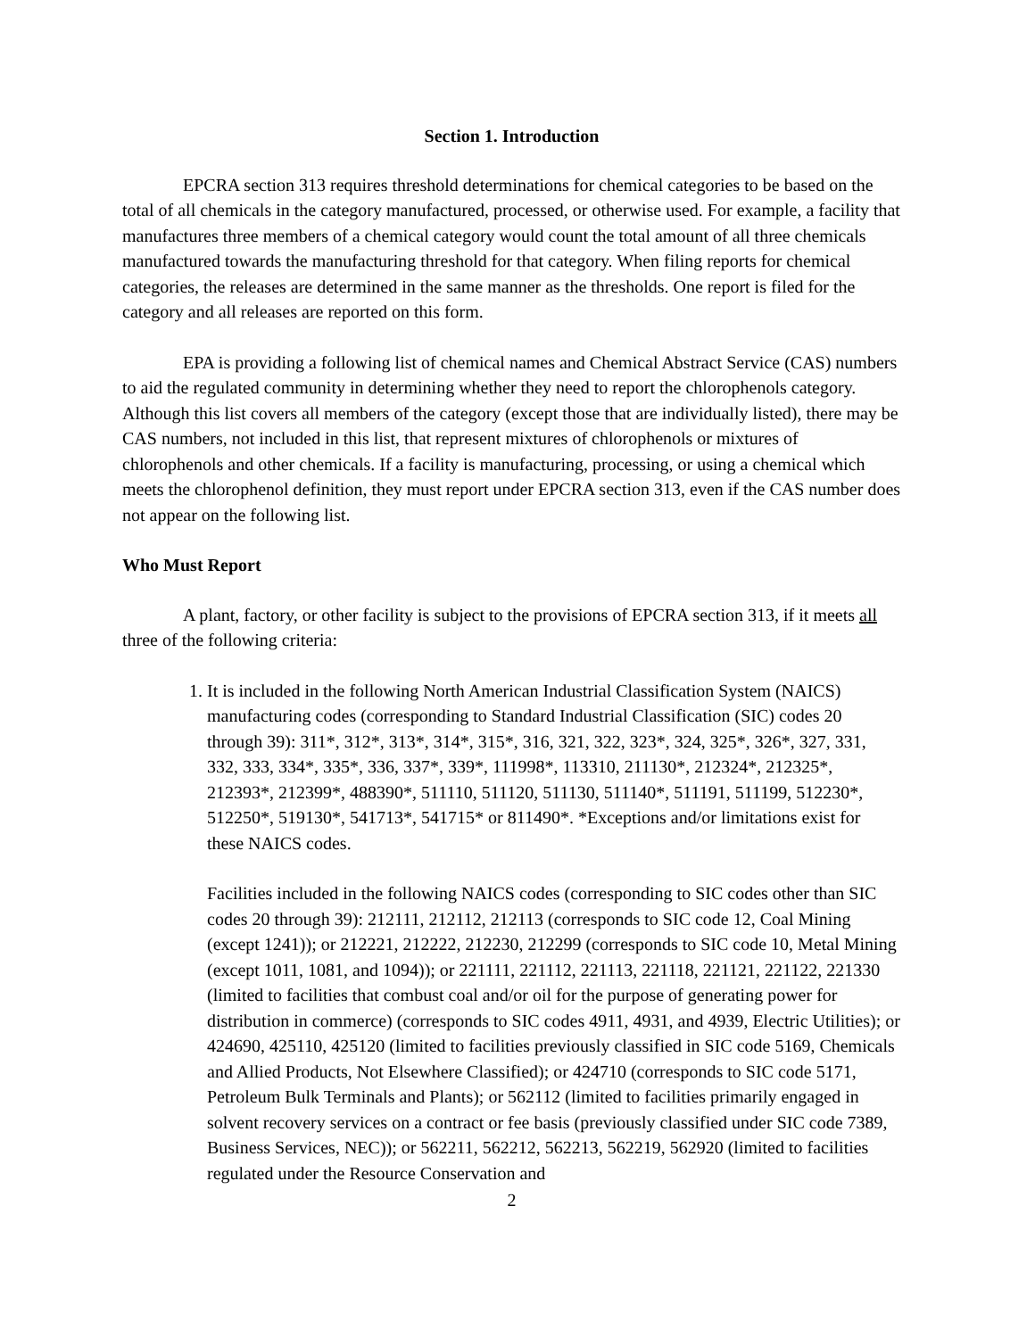Section 1. Introduction
EPCRA section 313 requires threshold determinations for chemical categories to be based on the total of all chemicals in the category manufactured, processed, or otherwise used. For example, a facility that manufactures three members of a chemical category would count the total amount of all three chemicals manufactured towards the manufacturing threshold for that category. When filing reports for chemical categories, the releases are determined in the same manner as the thresholds. One report is filed for the category and all releases are reported on this form.
EPA is providing a following list of chemical names and Chemical Abstract Service (CAS) numbers to aid the regulated community in determining whether they need to report the chlorophenols category. Although this list covers all members of the category (except those that are individually listed), there may be CAS numbers, not included in this list, that represent mixtures of chlorophenols or mixtures of chlorophenols and other chemicals. If a facility is manufacturing, processing, or using a chemical which meets the chlorophenol definition, they must report under EPCRA section 313, even if the CAS number does not appear on the following list.
Who Must Report
A plant, factory, or other facility is subject to the provisions of EPCRA section 313, if it meets all three of the following criteria:
1. It is included in the following North American Industrial Classification System (NAICS) manufacturing codes (corresponding to Standard Industrial Classification (SIC) codes 20 through 39): 311*, 312*, 313*, 314*, 315*, 316, 321, 322, 323*, 324, 325*, 326*, 327, 331, 332, 333, 334*, 335*, 336, 337*, 339*, 111998*, 113310, 211130*, 212324*, 212325*, 212393*, 212399*, 488390*, 511110, 511120, 511130, 511140*, 511191, 511199, 512230*, 512250*, 519130*, 541713*, 541715* or 811490*. *Exceptions and/or limitations exist for these NAICS codes.
Facilities included in the following NAICS codes (corresponding to SIC codes other than SIC codes 20 through 39): 212111, 212112, 212113 (corresponds to SIC code 12, Coal Mining (except 1241)); or 212221, 212222, 212230, 212299 (corresponds to SIC code 10, Metal Mining (except 1011, 1081, and 1094)); or 221111, 221112, 221113, 221118, 221121, 221122, 221330 (limited to facilities that combust coal and/or oil for the purpose of generating power for distribution in commerce) (corresponds to SIC codes 4911, 4931, and 4939, Electric Utilities); or 424690, 425110, 425120 (limited to facilities previously classified in SIC code 5169, Chemicals and Allied Products, Not Elsewhere Classified); or 424710 (corresponds to SIC code 5171, Petroleum Bulk Terminals and Plants); or 562112 (limited to facilities primarily engaged in solvent recovery services on a contract or fee basis (previously classified under SIC code 7389, Business Services, NEC)); or 562211, 562212, 562213, 562219, 562920 (limited to facilities regulated under the Resource Conservation and
2